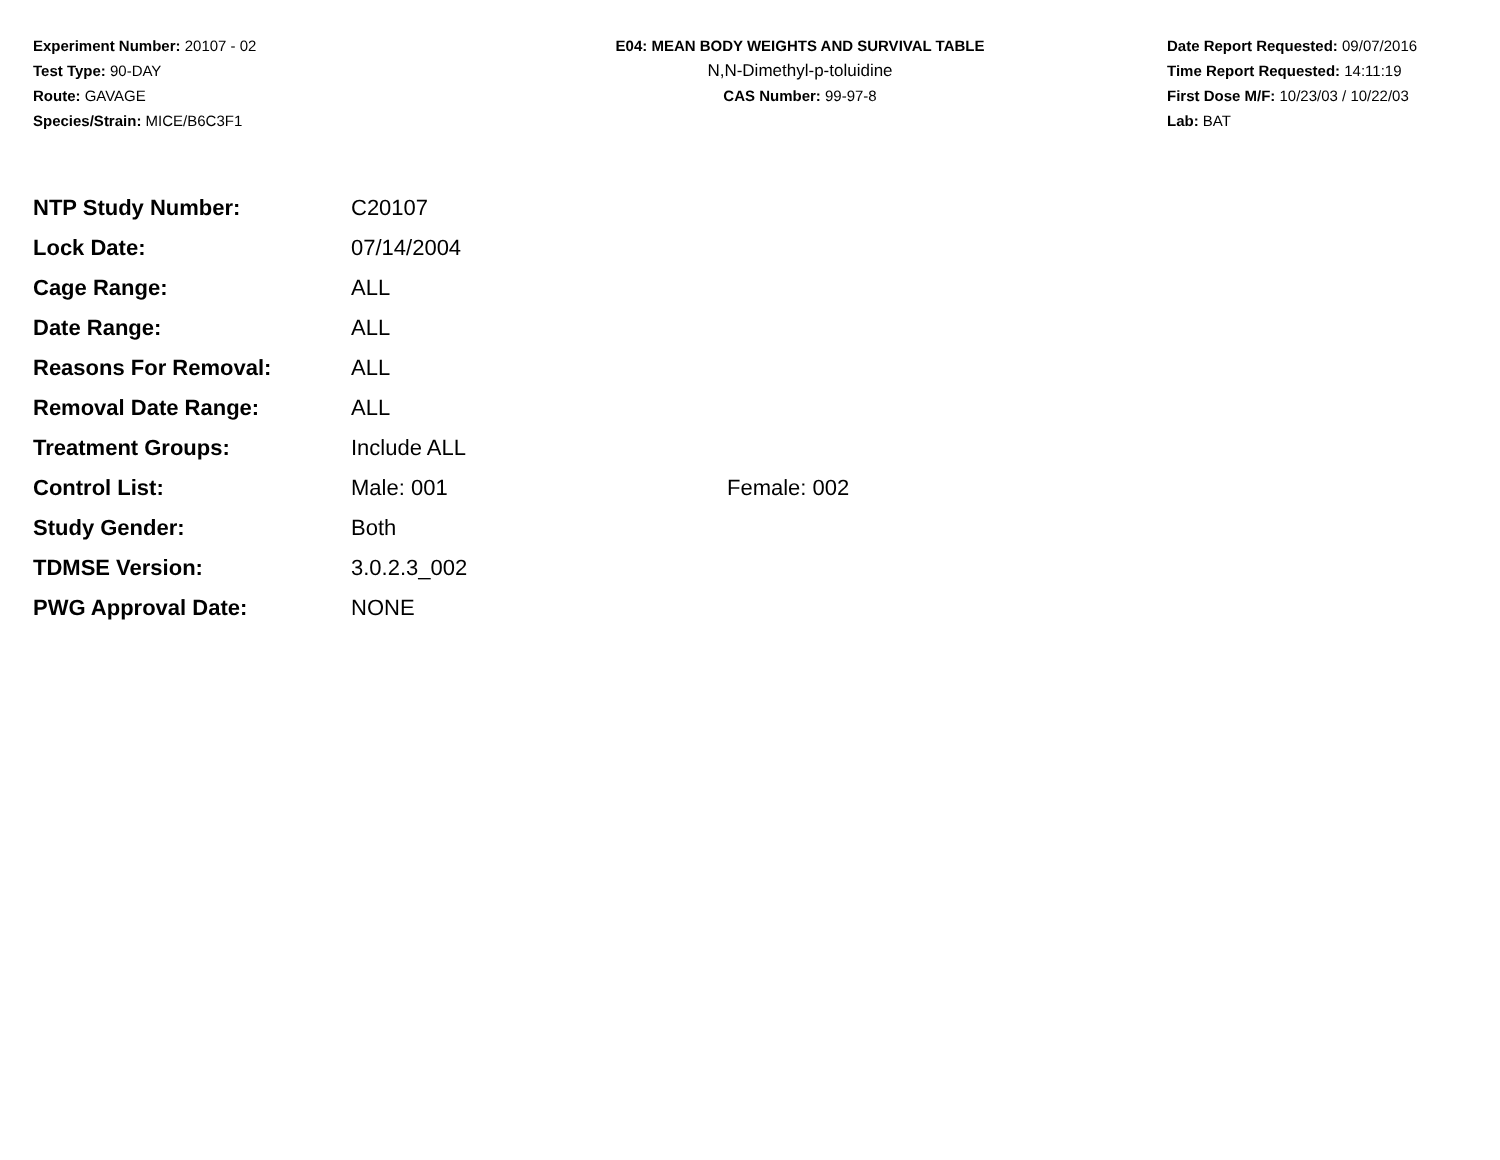Experiment Number: 20107 - 02
Test Type: 90-DAY
Route: GAVAGE
Species/Strain: MICE/B6C3F1
E04: MEAN BODY WEIGHTS AND SURVIVAL TABLE
N,N-Dimethyl-p-toluidine
CAS Number: 99-97-8
Date Report Requested: 09/07/2016
Time Report Requested: 14:11:19
First Dose M/F: 10/23/03 / 10/22/03
Lab: BAT
| NTP Study Number: | C20107 | |
| Lock Date: | 07/14/2004 | |
| Cage Range: | ALL | |
| Date Range: | ALL | |
| Reasons For Removal: | ALL | |
| Removal Date Range: | ALL | |
| Treatment Groups: | Include ALL | |
| Control List: | Male: 001 | Female: 002 |
| Study Gender: | Both | |
| TDMSE Version: | 3.0.2.3_002 | |
| PWG Approval Date: | NONE | |